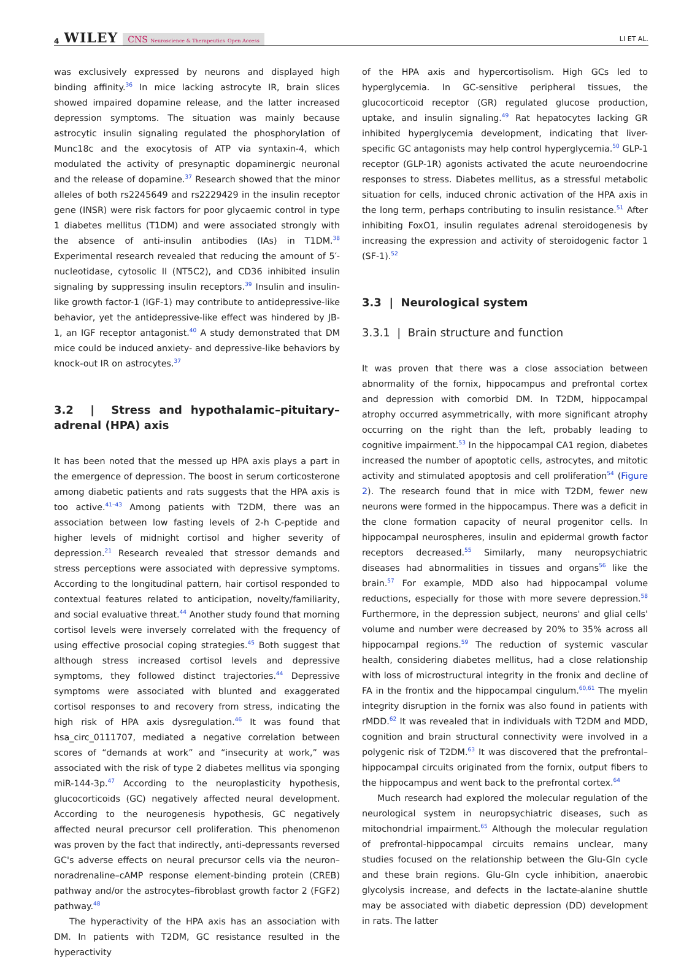4 WILEY CNS Neuroscience & Therapeutics Open Access
LI ET AL.
was exclusively expressed by neurons and displayed high binding affinity.<sup>36</sup> In mice lacking astrocyte IR, brain slices showed impaired dopamine release, and the latter increased depression symptoms. The situation was mainly because astrocytic insulin signaling regulated the phosphorylation of Munc18c and the exocytosis of ATP via syntaxin-4, which modulated the activity of presynaptic dopaminergic neuronal and the release of dopamine.<sup>37</sup> Research showed that the minor alleles of both rs2245649 and rs2229429 in the insulin receptor gene (INSR) were risk factors for poor glycaemic control in type 1 diabetes mellitus (T1DM) and were associated strongly with the absence of anti-insulin antibodies (IAs) in T1DM.<sup>38</sup> Experimental research revealed that reducing the amount of 5′-nucleotidase, cytosolic II (NT5C2), and CD36 inhibited insulin signaling by suppressing insulin receptors.<sup>39</sup> Insulin and insulin-like growth factor-1 (IGF-1) may contribute to antidepressive-like behavior, yet the antidepressive-like effect was hindered by JB-1, an IGF receptor antagonist.<sup>40</sup> A study demonstrated that DM mice could be induced anxiety- and depressive-like behaviors by knock-out IR on astrocytes.<sup>37</sup>
3.2 | Stress and hypothalamic–pituitary–adrenal (HPA) axis
It has been noted that the messed up HPA axis plays a part in the emergence of depression. The boost in serum corticosterone among diabetic patients and rats suggests that the HPA axis is too active.<sup>41–43</sup> Among patients with T2DM, there was an association between low fasting levels of 2-h C-peptide and higher levels of midnight cortisol and higher severity of depression.<sup>21</sup> Research revealed that stressor demands and stress perceptions were associated with depressive symptoms. According to the longitudinal pattern, hair cortisol responded to contextual features related to anticipation, novelty/familiarity, and social evaluative threat.<sup>44</sup> Another study found that morning cortisol levels were inversely correlated with the frequency of using effective prosocial coping strategies.<sup>45</sup> Both suggest that although stress increased cortisol levels and depressive symptoms, they followed distinct trajectories.<sup>44</sup> Depressive symptoms were associated with blunted and exaggerated cortisol responses to and recovery from stress, indicating the high risk of HPA axis dysregulation.<sup>46</sup> It was found that hsa_circ_0111707, mediated a negative correlation between scores of “demands at work” and “insecurity at work,” was associated with the risk of type 2 diabetes mellitus via sponging miR-144-3p.<sup>47</sup> According to the neuroplasticity hypothesis, glucocorticoids (GC) negatively affected neural development. According to the neurogenesis hypothesis, GC negatively affected neural precursor cell proliferation. This phenomenon was proven by the fact that indirectly, anti-depressants reversed GC's adverse effects on neural precursor cells via the neuron–noradrenaline–cAMP response element-binding protein (CREB) pathway and/or the astrocytes–fibroblast growth factor 2 (FGF2) pathway.<sup>48</sup>
The hyperactivity of the HPA axis has an association with DM. In patients with T2DM, GC resistance resulted in the hyperactivity
of the HPA axis and hypercortisolism. High GCs led to hyperglycemia. In GC-sensitive peripheral tissues, the glucocorticoid receptor (GR) regulated glucose production, uptake, and insulin signaling.<sup>49</sup> Rat hepatocytes lacking GR inhibited hyperglycemia development, indicating that liver-specific GC antagonists may help control hyperglycemia.<sup>50</sup> GLP-1 receptor (GLP-1R) agonists activated the acute neuroendocrine responses to stress. Diabetes mellitus, as a stressful metabolic situation for cells, induced chronic activation of the HPA axis in the long term, perhaps contributing to insulin resistance.<sup>51</sup> After inhibiting FoxO1, insulin regulates adrenal steroidogenesis by increasing the expression and activity of steroidogenic factor 1 (SF-1).<sup>52</sup>
3.3 | Neurological system
3.3.1 | Brain structure and function
It was proven that there was a close association between abnormality of the fornix, hippocampus and prefrontal cortex and depression with comorbid DM. In T2DM, hippocampal atrophy occurred asymmetrically, with more significant atrophy occurring on the right than the left, probably leading to cognitive impairment.<sup>53</sup> In the hippocampal CA1 region, diabetes increased the number of apoptotic cells, astrocytes, and mitotic activity and stimulated apoptosis and cell proliferation<sup>54</sup> (Figure 2). The research found that in mice with T2DM, fewer new neurons were formed in the hippocampus. There was a deficit in the clone formation capacity of neural progenitor cells. In hippocampal neurospheres, insulin and epidermal growth factor receptors decreased.<sup>55</sup> Similarly, many neuropsychiatric diseases had abnormalities in tissues and organs<sup>56</sup> like the brain.<sup>57</sup> For example, MDD also had hippocampal volume reductions, especially for those with more severe depression.<sup>58</sup> Furthermore, in the depression subject, neurons' and glial cells' volume and number were decreased by 20% to 35% across all hippocampal regions.<sup>59</sup> The reduction of systemic vascular health, considering diabetes mellitus, had a close relationship with loss of microstructural integrity in the fronix and decline of FA in the frontix and the hippocampal cingulum.<sup>60,61</sup> The myelin integrity disruption in the fornix was also found in patients with rMDD.<sup>62</sup> It was revealed that in individuals with T2DM and MDD, cognition and brain structural connectivity were involved in a polygenic risk of T2DM.<sup>63</sup> It was discovered that the prefrontal–hippocampal circuits originated from the fornix, output fibers to the hippocampus and went back to the prefrontal cortex.<sup>64</sup>
Much research had explored the molecular regulation of the neurological system in neuropsychiatric diseases, such as mitochondrial impairment.<sup>65</sup> Although the molecular regulation of prefrontal-hippocampal circuits remains unclear, many studies focused on the relationship between the Glu-Gln cycle and these brain regions. Glu-Gln cycle inhibition, anaerobic glycolysis increase, and defects in the lactate-alanine shuttle may be associated with diabetic depression (DD) development in rats. The latter